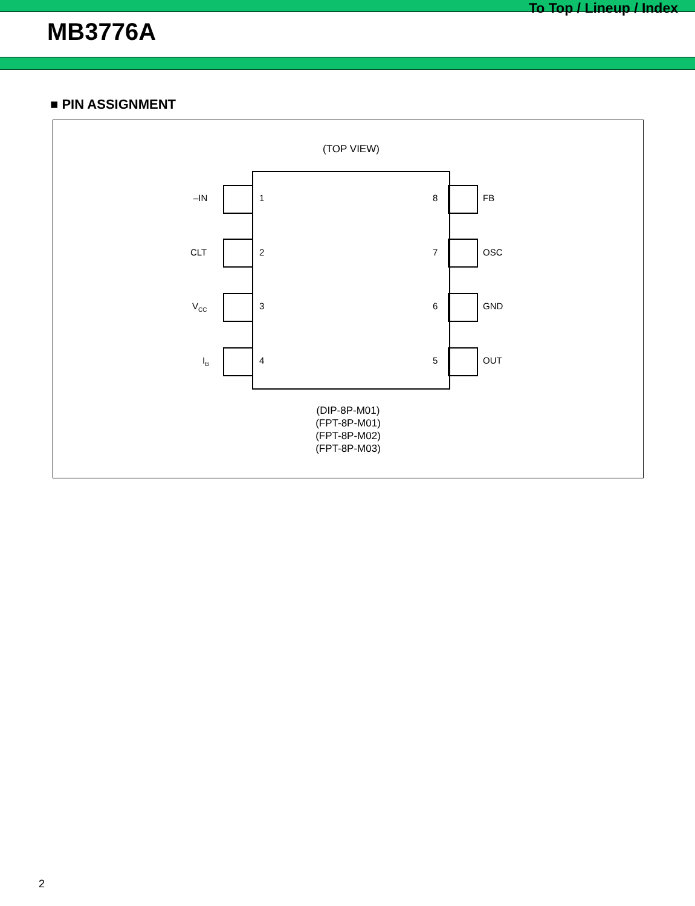To Top / Lineup / Index
MB3776A
■ PIN ASSIGNMENT
(TOP VIEW)
–IN 1 8 FB
CLT 2 7 OSC
V<sub>CC</sub> 3 6 GND
I<sub>B</sub> 4 5 OUT
(DIP-8P-M01)
(FPT-8P-M01)
(FPT-8P-M02)
(FPT-8P-M03)
2